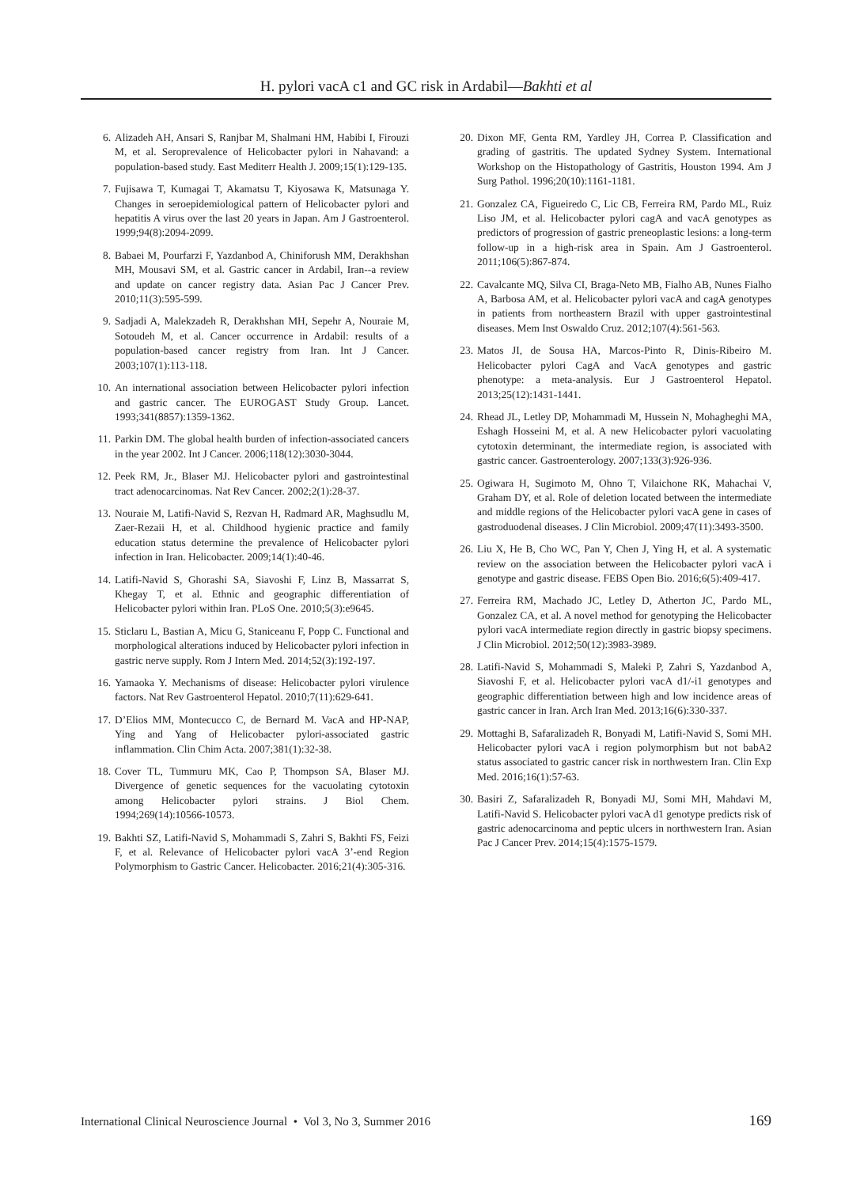H. pylori vacA c1 and GC risk in Ardabil—Bakhti et al
6. Alizadeh AH, Ansari S, Ranjbar M, Shalmani HM, Habibi I, Firouzi M, et al. Seroprevalence of Helicobacter pylori in Nahavand: a population-based study. East Mediterr Health J. 2009;15(1):129-135.
7. Fujisawa T, Kumagai T, Akamatsu T, Kiyosawa K, Matsunaga Y. Changes in seroepidemiological pattern of Helicobacter pylori and hepatitis A virus over the last 20 years in Japan. Am J Gastroenterol. 1999;94(8):2094-2099.
8. Babaei M, Pourfarzi F, Yazdanbod A, Chiniforush MM, Derakhshan MH, Mousavi SM, et al. Gastric cancer in Ardabil, Iran--a review and update on cancer registry data. Asian Pac J Cancer Prev. 2010;11(3):595-599.
9. Sadjadi A, Malekzadeh R, Derakhshan MH, Sepehr A, Nouraie M, Sotoudeh M, et al. Cancer occurrence in Ardabil: results of a population-based cancer registry from Iran. Int J Cancer. 2003;107(1):113-118.
10. An international association between Helicobacter pylori infection and gastric cancer. The EUROGAST Study Group. Lancet. 1993;341(8857):1359-1362.
11. Parkin DM. The global health burden of infection-associated cancers in the year 2002. Int J Cancer. 2006;118(12):3030-3044.
12. Peek RM, Jr., Blaser MJ. Helicobacter pylori and gastrointestinal tract adenocarcinomas. Nat Rev Cancer. 2002;2(1):28-37.
13. Nouraie M, Latifi-Navid S, Rezvan H, Radmard AR, Maghsudlu M, Zaer-Rezaii H, et al. Childhood hygienic practice and family education status determine the prevalence of Helicobacter pylori infection in Iran. Helicobacter. 2009;14(1):40-46.
14. Latifi-Navid S, Ghorashi SA, Siavoshi F, Linz B, Massarrat S, Khegay T, et al. Ethnic and geographic differentiation of Helicobacter pylori within Iran. PLoS One. 2010;5(3):e9645.
15. Sticlaru L, Bastian A, Micu G, Staniceanu F, Popp C. Functional and morphological alterations induced by Helicobacter pylori infection in gastric nerve supply. Rom J Intern Med. 2014;52(3):192-197.
16. Yamaoka Y. Mechanisms of disease: Helicobacter pylori virulence factors. Nat Rev Gastroenterol Hepatol. 2010;7(11):629-641.
17. D’Elios MM, Montecucco C, de Bernard M. VacA and HP-NAP, Ying and Yang of Helicobacter pylori-associated gastric inflammation. Clin Chim Acta. 2007;381(1):32-38.
18. Cover TL, Tummuru MK, Cao P, Thompson SA, Blaser MJ. Divergence of genetic sequences for the vacuolating cytotoxin among Helicobacter pylori strains. J Biol Chem. 1994;269(14):10566-10573.
19. Bakhti SZ, Latifi-Navid S, Mohammadi S, Zahri S, Bakhti FS, Feizi F, et al. Relevance of Helicobacter pylori vacA 3’-end Region Polymorphism to Gastric Cancer. Helicobacter. 2016;21(4):305-316.
20. Dixon MF, Genta RM, Yardley JH, Correa P. Classification and grading of gastritis. The updated Sydney System. International Workshop on the Histopathology of Gastritis, Houston 1994. Am J Surg Pathol. 1996;20(10):1161-1181.
21. Gonzalez CA, Figueiredo C, Lic CB, Ferreira RM, Pardo ML, Ruiz Liso JM, et al. Helicobacter pylori cagA and vacA genotypes as predictors of progression of gastric preneoplastic lesions: a long-term follow-up in a high-risk area in Spain. Am J Gastroenterol. 2011;106(5):867-874.
22. Cavalcante MQ, Silva CI, Braga-Neto MB, Fialho AB, Nunes Fialho A, Barbosa AM, et al. Helicobacter pylori vacA and cagA genotypes in patients from northeastern Brazil with upper gastrointestinal diseases. Mem Inst Oswaldo Cruz. 2012;107(4):561-563.
23. Matos JI, de Sousa HA, Marcos-Pinto R, Dinis-Ribeiro M. Helicobacter pylori CagA and VacA genotypes and gastric phenotype: a meta-analysis. Eur J Gastroenterol Hepatol. 2013;25(12):1431-1441.
24. Rhead JL, Letley DP, Mohammadi M, Hussein N, Mohagheghi MA, Eshagh Hosseini M, et al. A new Helicobacter pylori vacuolating cytotoxin determinant, the intermediate region, is associated with gastric cancer. Gastroenterology. 2007;133(3):926-936.
25. Ogiwara H, Sugimoto M, Ohno T, Vilaichone RK, Mahachai V, Graham DY, et al. Role of deletion located between the intermediate and middle regions of the Helicobacter pylori vacA gene in cases of gastroduodenal diseases. J Clin Microbiol. 2009;47(11):3493-3500.
26. Liu X, He B, Cho WC, Pan Y, Chen J, Ying H, et al. A systematic review on the association between the Helicobacter pylori vacA i genotype and gastric disease. FEBS Open Bio. 2016;6(5):409-417.
27. Ferreira RM, Machado JC, Letley D, Atherton JC, Pardo ML, Gonzalez CA, et al. A novel method for genotyping the Helicobacter pylori vacA intermediate region directly in gastric biopsy specimens. J Clin Microbiol. 2012;50(12):3983-3989.
28. Latifi-Navid S, Mohammadi S, Maleki P, Zahri S, Yazdanbod A, Siavoshi F, et al. Helicobacter pylori vacA d1/-i1 genotypes and geographic differentiation between high and low incidence areas of gastric cancer in Iran. Arch Iran Med. 2013;16(6):330-337.
29. Mottaghi B, Safaralizadeh R, Bonyadi M, Latifi-Navid S, Somi MH. Helicobacter pylori vacA i region polymorphism but not babA2 status associated to gastric cancer risk in northwestern Iran. Clin Exp Med. 2016;16(1):57-63.
30. Basiri Z, Safaralizadeh R, Bonyadi MJ, Somi MH, Mahdavi M, Latifi-Navid S. Helicobacter pylori vacA d1 genotype predicts risk of gastric adenocarcinoma and peptic ulcers in northwestern Iran. Asian Pac J Cancer Prev. 2014;15(4):1575-1579.
International Clinical Neuroscience Journal • Vol 3, No 3, Summer 2016 169